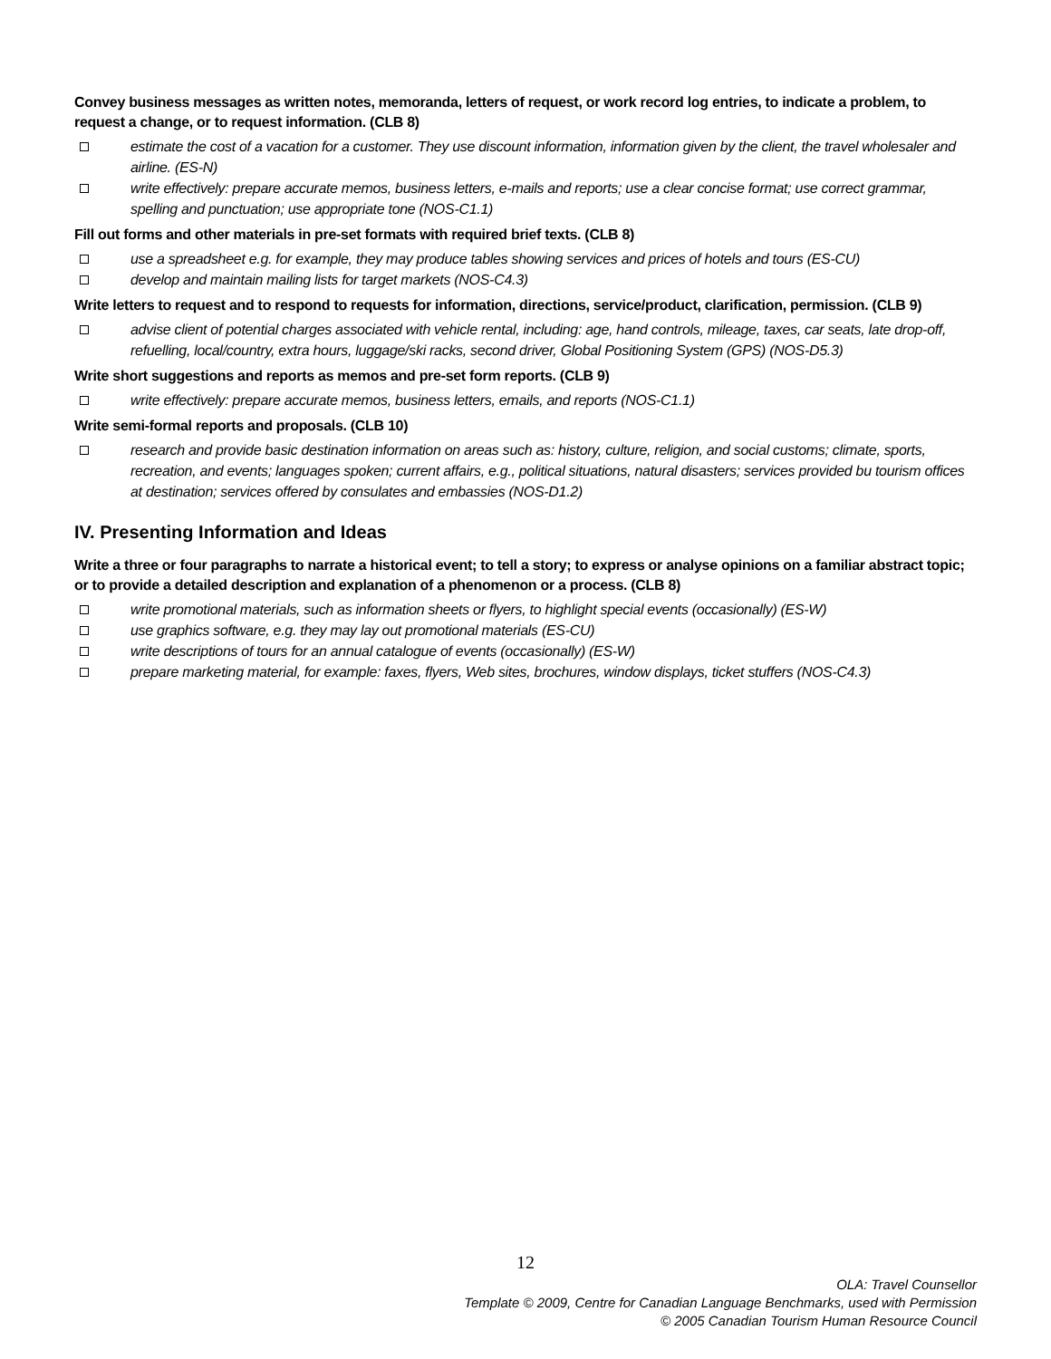Convey business messages as written notes, memoranda, letters of request, or work record log entries, to indicate a problem, to request a change, or to request information. (CLB 8)
estimate the cost of a vacation for a customer. They use discount information, information given by the client, the travel wholesaler and airline. (ES-N)
write effectively: prepare accurate memos, business letters, e-mails and reports; use a clear concise format; use correct grammar, spelling and punctuation; use appropriate tone (NOS-C1.1)
Fill out forms and other materials in pre-set formats with required brief texts. (CLB 8)
use a spreadsheet e.g. for example, they may produce tables showing services and prices of hotels and tours (ES-CU)
develop and maintain mailing lists for target markets (NOS-C4.3)
Write letters to request and to respond to requests for information, directions, service/product, clarification, permission. (CLB 9)
advise client of potential charges associated with vehicle rental, including: age, hand controls, mileage, taxes, car seats, late drop-off, refuelling, local/country, extra hours, luggage/ski racks, second driver, Global Positioning System (GPS) (NOS-D5.3)
Write short suggestions and reports as memos and pre-set form reports. (CLB 9)
write effectively: prepare accurate memos, business letters, emails, and reports (NOS-C1.1)
Write semi-formal reports and proposals. (CLB 10)
research and provide basic destination information on areas such as: history, culture, religion, and social customs; climate, sports, recreation, and events; languages spoken; current affairs, e.g., political situations, natural disasters; services provided bu tourism offices at destination; services offered by consulates and embassies (NOS-D1.2)
IV. Presenting Information and Ideas
Write a three or four paragraphs to narrate a historical event; to tell a story; to express or analyse opinions on a familiar abstract topic; or to provide a detailed description and explanation of a phenomenon or a process. (CLB 8)
write promotional materials, such as information sheets or flyers, to highlight special events (occasionally) (ES-W)
use graphics software, e.g. they may lay out promotional materials (ES-CU)
write descriptions of tours for an annual catalogue of events (occasionally) (ES-W)
prepare marketing material, for example: faxes, flyers, Web sites, brochures, window displays, ticket stuffers (NOS-C4.3)
12
OLA: Travel Counsellor
Template © 2009, Centre for Canadian Language Benchmarks, used with Permission
© 2005 Canadian Tourism Human Resource Council